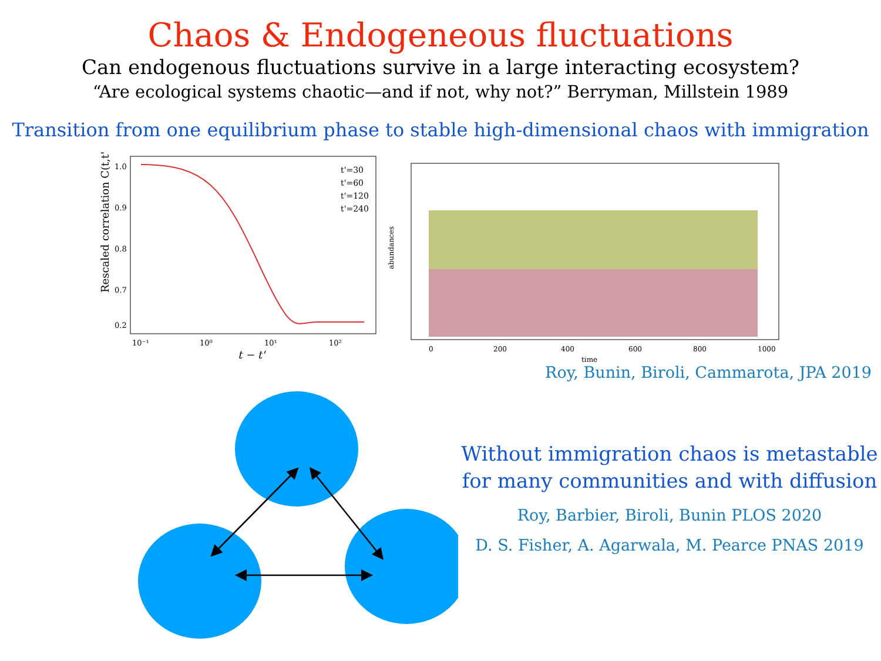Chaos & Endogeneous fluctuations
Can endogenous fluctuations survive in a large interacting ecosystem?
“Are ecological systems chaotic—and if not, why not?” Berryman, Millstein 1989
Transition from one equilibrium phase to stable high-dimensional chaos with immigration
Rescaled correlation C(t,t')
1.0
0.9
0.8
0.7
0.2
10⁻¹
10⁰
10¹
10²
t − t'
t'=30
t'=60
t'=120
t'=240
abundances
0
200
400
600
800
1000
time
Roy, Bunin, Biroli, Cammarota, JPA 2019
Without immigration chaos is metastable for many communities and with diffusion
Roy, Barbier, Biroli, Bunin PLOS 2020
D. S. Fisher, A. Agarwala, M. Pearce PNAS 2019